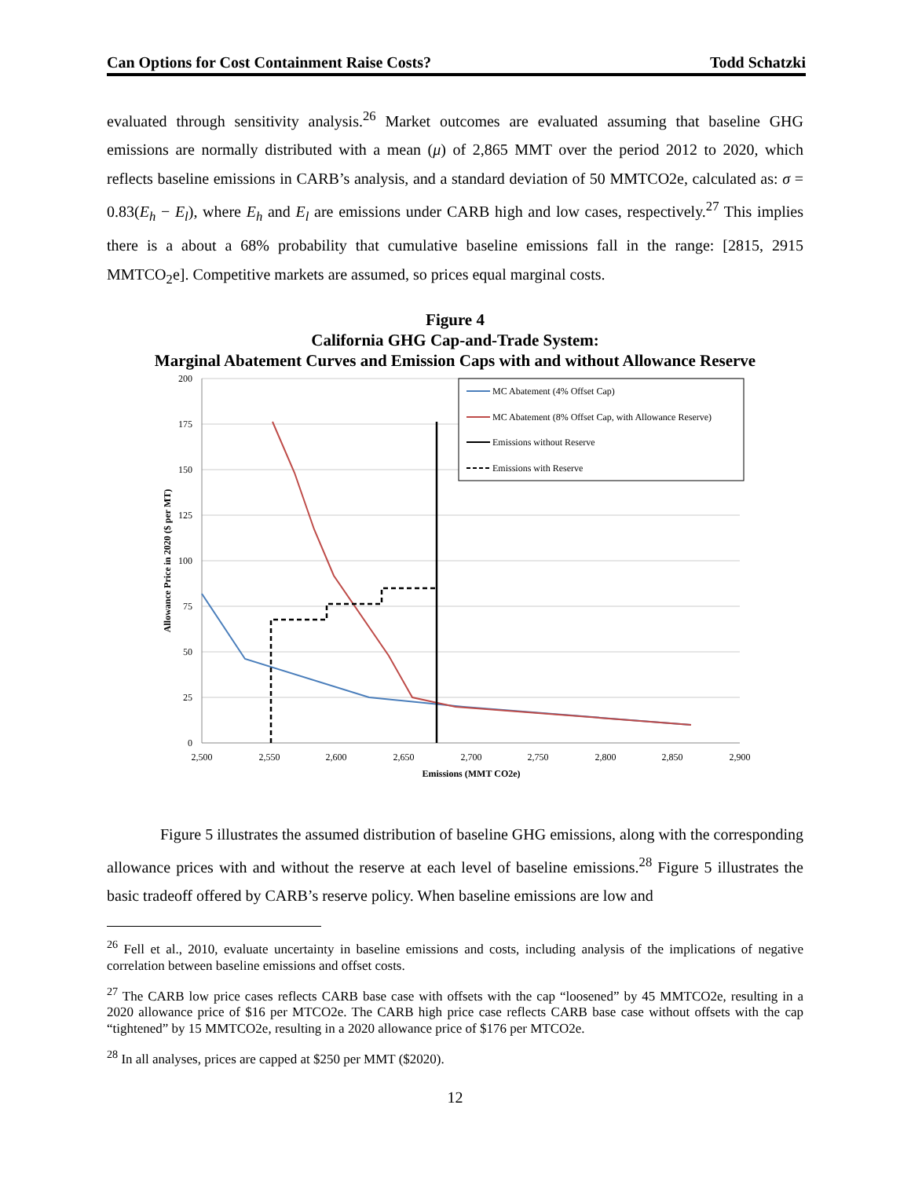Can Options for Cost Containment Raise Costs? Todd Schatzki
evaluated through sensitivity analysis.<sup>26</sup> Market outcomes are evaluated assuming that baseline GHG emissions are normally distributed with a mean (μ) of 2,865 MMT over the period 2012 to 2020, which reflects baseline emissions in CARB’s analysis, and a standard deviation of 50 MMTCO2e, calculated as: σ = 0.83(E<sub>h</sub> − E<sub>l</sub>), where E<sub>h</sub> and E<sub>l</sub> are emissions under CARB high and low cases, respectively.<sup>27</sup> This implies there is a about a 68% probability that cumulative baseline emissions fall in the range: [2815, 2915 MMTCO<sub>2</sub>e]. Competitive markets are assumed, so prices equal marginal costs.
Figure 4
California GHG Cap-and-Trade System:
Marginal Abatement Curves and Emission Caps with and without Allowance Reserve
0
25
50
75
100
125
150
175
200
2,500
2,550
2,600
2,650
2,700
2,750
2,800
2,850
2,900
Emissions (MMT CO2e)
Allowance Price in 2020 ($ per MT)
MC Abatement (4% Offset Cap)
MC Abatement (8% Offset Cap, with Allowance Reserve)
Emissions without Reserve
Emissions with Reserve
Figure 5 illustrates the assumed distribution of baseline GHG emissions, along with the corresponding allowance prices with and without the reserve at each level of baseline emissions.<sup>28</sup> Figure 5 illustrates the basic tradeoff offered by CARB’s reserve policy. When baseline emissions are low and
<sup>26</sup> Fell et al., 2010, evaluate uncertainty in baseline emissions and costs, including analysis of the implications of negative correlation between baseline emissions and offset costs.
<sup>27</sup> The CARB low price cases reflects CARB base case with offsets with the cap “loosened” by 45 MMTCO2e, resulting in a 2020 allowance price of $16 per MTCO2e. The CARB high price case reflects CARB base case without offsets with the cap “tightened” by 15 MMTCO2e, resulting in a 2020 allowance price of $176 per MTCO2e.
<sup>28</sup> In all analyses, prices are capped at $250 per MMT ($2020).
12